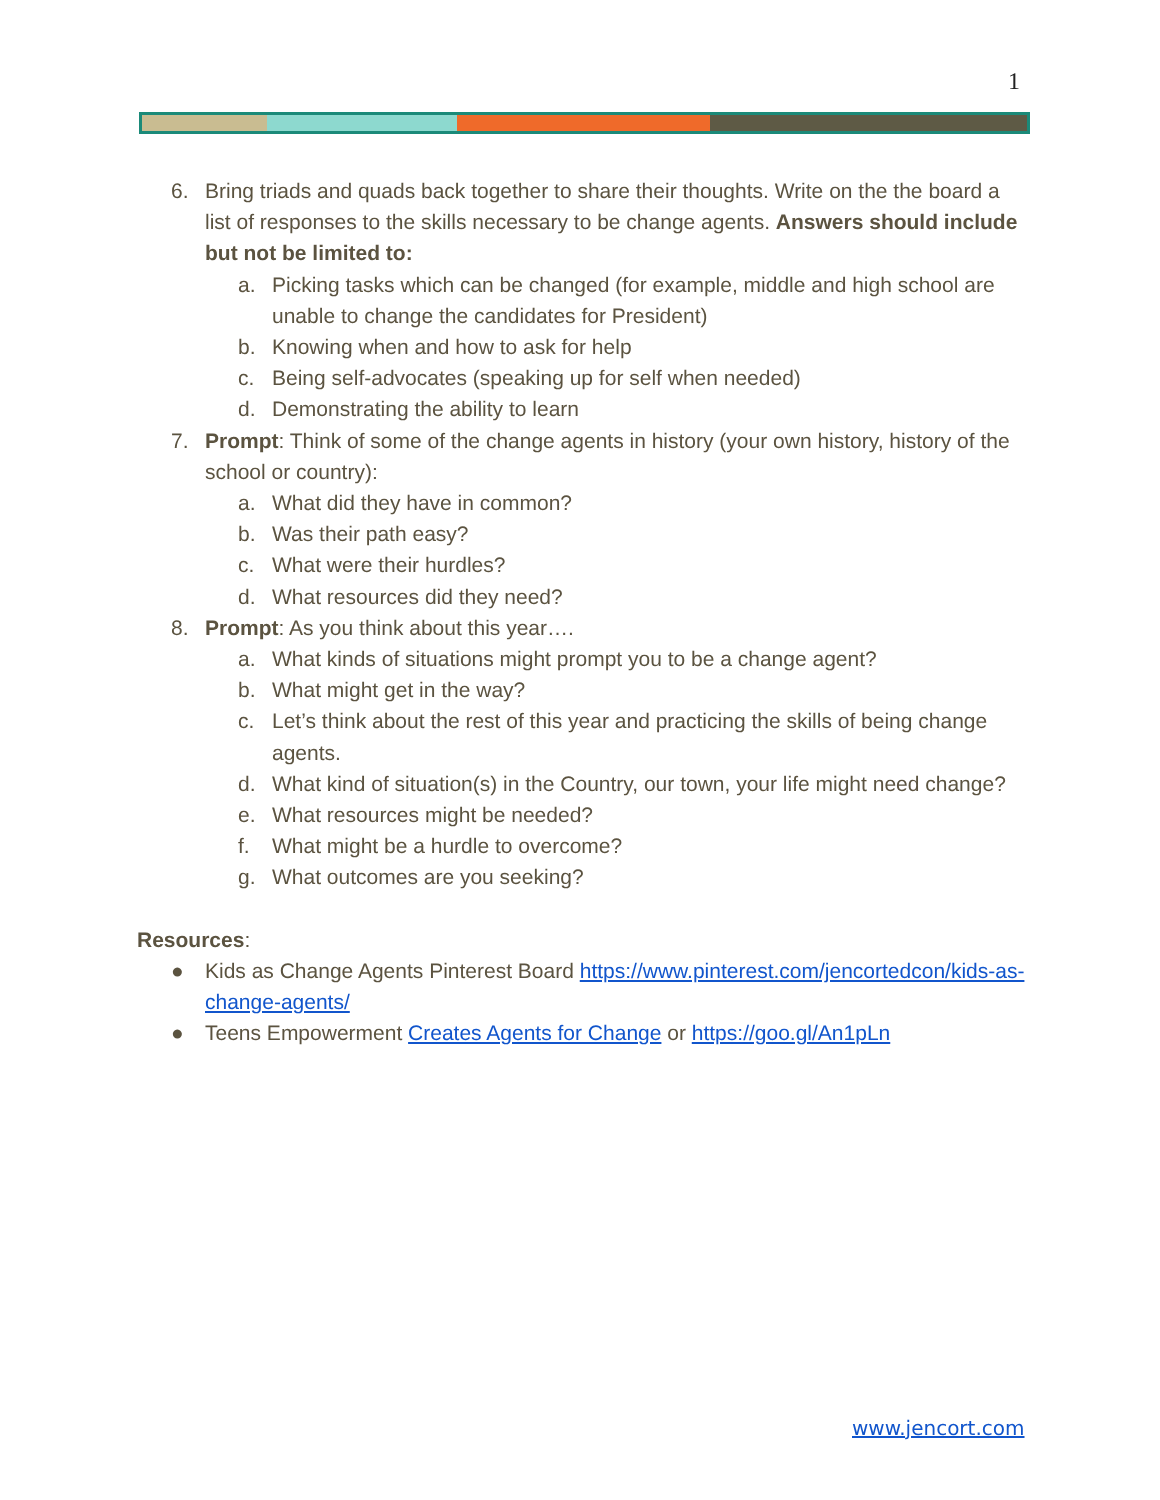1
6. Bring triads and quads back together to share their thoughts. Write on the the board a list of responses to the skills necessary to be change agents. Answers should include but not be limited to:
a. Picking tasks which can be changed (for example, middle and high school are unable to change the candidates for President)
b. Knowing when and how to ask for help
c. Being self-advocates (speaking up for self when needed)
d. Demonstrating the ability to learn
7. Prompt: Think of some of the change agents in history (your own history, history of the school or country):
a. What did they have in common?
b. Was their path easy?
c. What were their hurdles?
d. What resources did they need?
8. Prompt: As you think about this year….
a. What kinds of situations might prompt you to be a change agent?
b. What might get in the way?
c. Let’s think about the rest of this year and practicing the skills of being change agents.
d. What kind of situation(s) in the Country, our town, your life might need change?
e. What resources might be needed?
f. What might be a hurdle to overcome?
g. What outcomes are you seeking?
Resources:
● Kids as Change Agents Pinterest Board https://www.pinterest.com/jencortedcon/kids-as-change-agents/
● Teens Empowerment Creates Agents for Change or https://goo.gl/An1pLn
www.jencort.com